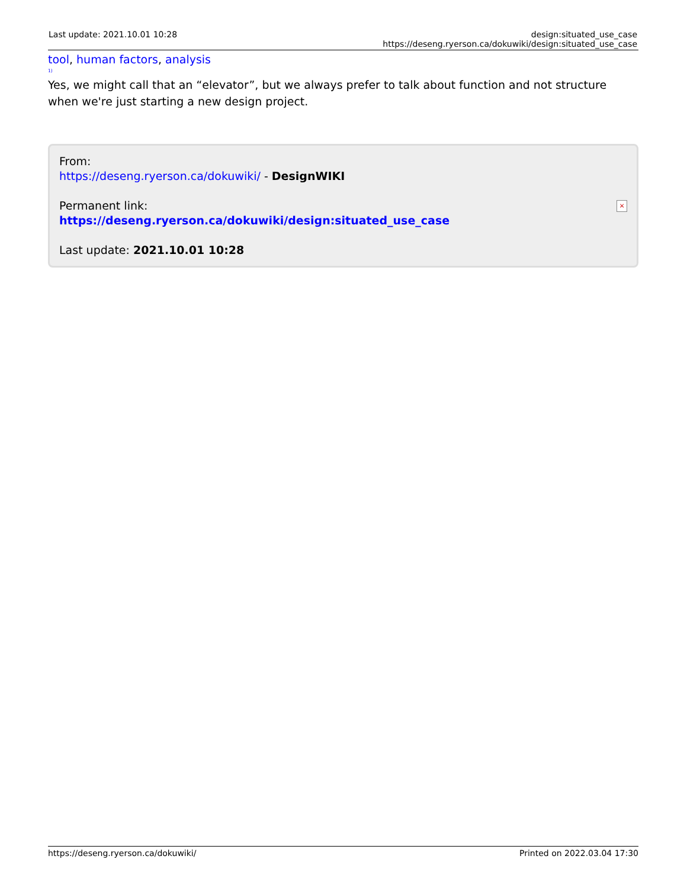Last update: 2021.10.01 10:28 design:situated_use_case https://deseng.ryerson.ca/dokuwiki/design:situated_use_case
tool, human factors, analysis
<sup>1)</sup>
Yes, we might call that an “elevator”, but we always prefer to talk about function and not structure when we're just starting a new design project.
×
From:
https://deseng.ryerson.ca/dokuwiki/ - DesignWIKI
Permanent link:
https://deseng.ryerson.ca/dokuwiki/design:situated_use_case
Last update: 2021.10.01 10:28
https://deseng.ryerson.ca/dokuwiki/ Printed on 2022.03.04 17:30